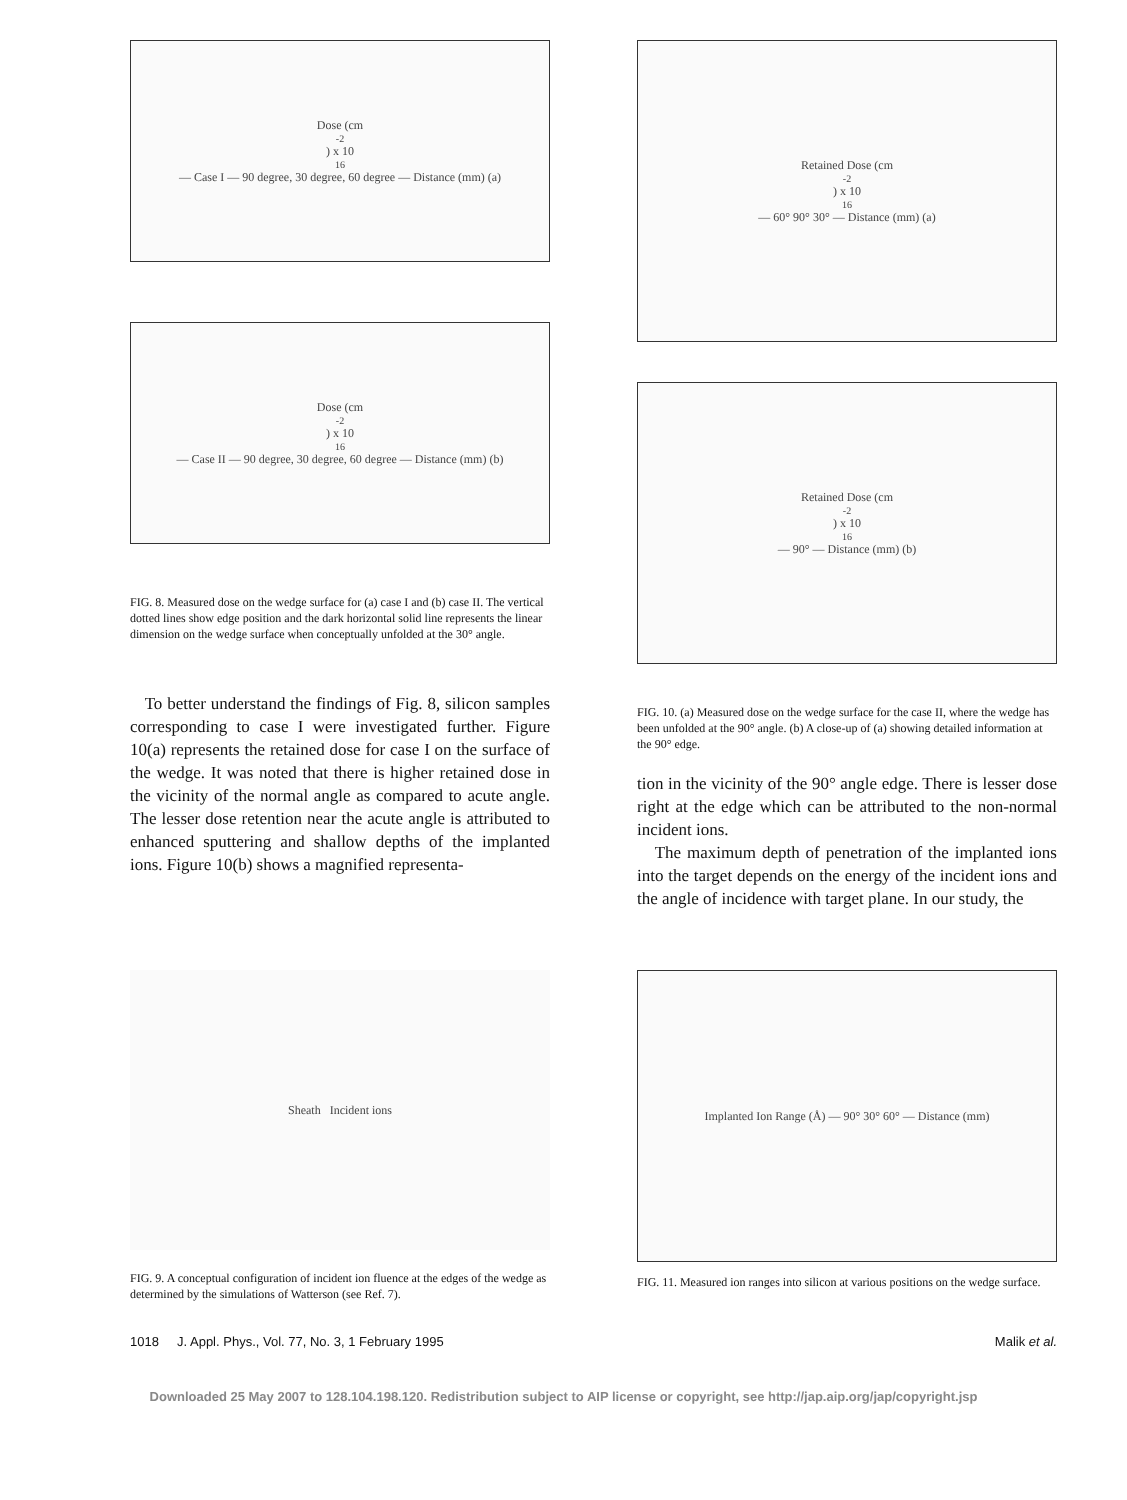Dose (cm<sup>-2</sup>) x 10<sup>16</sup> — Case I — 90 degree, 30 degree, 60 degree — Distance (mm) (a)
Dose (cm<sup>-2</sup>) x 10<sup>16</sup> — Case II — 90 degree, 30 degree, 60 degree — Distance (mm) (b)
FIG. 8. Measured dose on the wedge surface for (a) case I and (b) case II. The vertical dotted lines show edge position and the dark horizontal solid line represents the linear dimension on the wedge surface when conceptually unfolded at the 30° angle.
To better understand the findings of Fig. 8, silicon samples corresponding to case I were investigated further. Figure 10(a) represents the retained dose for case I on the surface of the wedge. It was noted that there is higher retained dose in the vicinity of the normal angle as compared to acute angle. The lesser dose retention near the acute angle is attributed to enhanced sputtering and shallow depths of the implanted ions. Figure 10(b) shows a magnified representa-
Retained Dose (cm<sup>-2</sup>) x 10<sup>16</sup> — 60° 90° 30° — Distance (mm) (a)
Retained Dose (cm<sup>-2</sup>) x 10<sup>16</sup> — 90° — Distance (mm) (b)
FIG. 10. (a) Measured dose on the wedge surface for the case II, where the wedge has been unfolded at the 90° angle. (b) A close-up of (a) showing detailed information at the 90° edge.
tion in the vicinity of the 90° angle edge. There is lesser dose right at the edge which can be attributed to the non-normal incident ions.
The maximum depth of penetration of the implanted ions into the target depends on the energy of the incident ions and the angle of incidence with target plane. In our study, the
Sheath Incident ions
FIG. 9. A conceptual configuration of incident ion fluence at the edges of the wedge as determined by the simulations of Watterson (see Ref. 7).
Implanted Ion Range (Å) — 90° 30° 60° — Distance (mm)
FIG. 11. Measured ion ranges into silicon at various positions on the wedge surface.
1018 J. Appl. Phys., Vol. 77, No. 3, 1 February 1995 Malik et al.
Downloaded 25 May 2007 to 128.104.198.120. Redistribution subject to AIP license or copyright, see http://jap.aip.org/jap/copyright.jsp